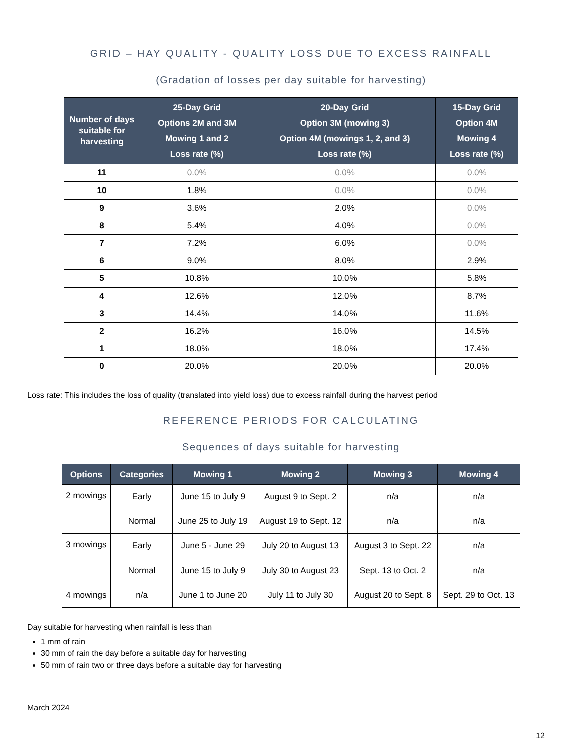GRID – HAY QUALITY - QUALITY LOSS DUE TO EXCESS RAINFALL
(Gradation of losses per day suitable for harvesting)
| Number of days suitable for harvesting | 25-Day Grid Options 2M and 3M Mowing 1 and 2 Loss rate (%) | 20-Day Grid Option 3M (mowing 3) Option 4M (mowings 1, 2, and 3) Loss rate (%) | 15-Day Grid Option 4M Mowing 4 Loss rate (%) |
| --- | --- | --- | --- |
| 11 | 0.0% | 0.0% | 0.0% |
| 10 | 1.8% | 0.0% | 0.0% |
| 9 | 3.6% | 2.0% | 0.0% |
| 8 | 5.4% | 4.0% | 0.0% |
| 7 | 7.2% | 6.0% | 0.0% |
| 6 | 9.0% | 8.0% | 2.9% |
| 5 | 10.8% | 10.0% | 5.8% |
| 4 | 12.6% | 12.0% | 8.7% |
| 3 | 14.4% | 14.0% | 11.6% |
| 2 | 16.2% | 16.0% | 14.5% |
| 1 | 18.0% | 18.0% | 17.4% |
| 0 | 20.0% | 20.0% | 20.0% |
Loss rate: This includes the loss of quality (translated into yield loss) due to excess rainfall during the harvest period
REFERENCE PERIODS FOR CALCULATING
Sequences of days suitable for harvesting
| Options | Categories | Mowing 1 | Mowing 2 | Mowing 3 | Mowing 4 |
| --- | --- | --- | --- | --- | --- |
| 2 mowings | Early | June 15 to July 9 | August 9 to Sept. 2 | n/a | n/a |
| | Normal | June 25 to July 19 | August 19 to Sept. 12 | n/a | n/a |
| 3 mowings | Early | June 5 - June 29 | July 20 to August 13 | August 3 to Sept. 22 | n/a |
| | Normal | June 15 to July 9 | July 30 to August 23 | Sept. 13 to Oct. 2 | n/a |
| 4 mowings | n/a | June 1 to June 20 | July 11 to July 30 | August 20 to Sept. 8 | Sept. 29 to Oct. 13 |
Day suitable for harvesting when rainfall is less than
1 mm of rain
30 mm of rain the day before a suitable day for harvesting
50 mm of rain two or three days before a suitable day for harvesting
March 2024
12